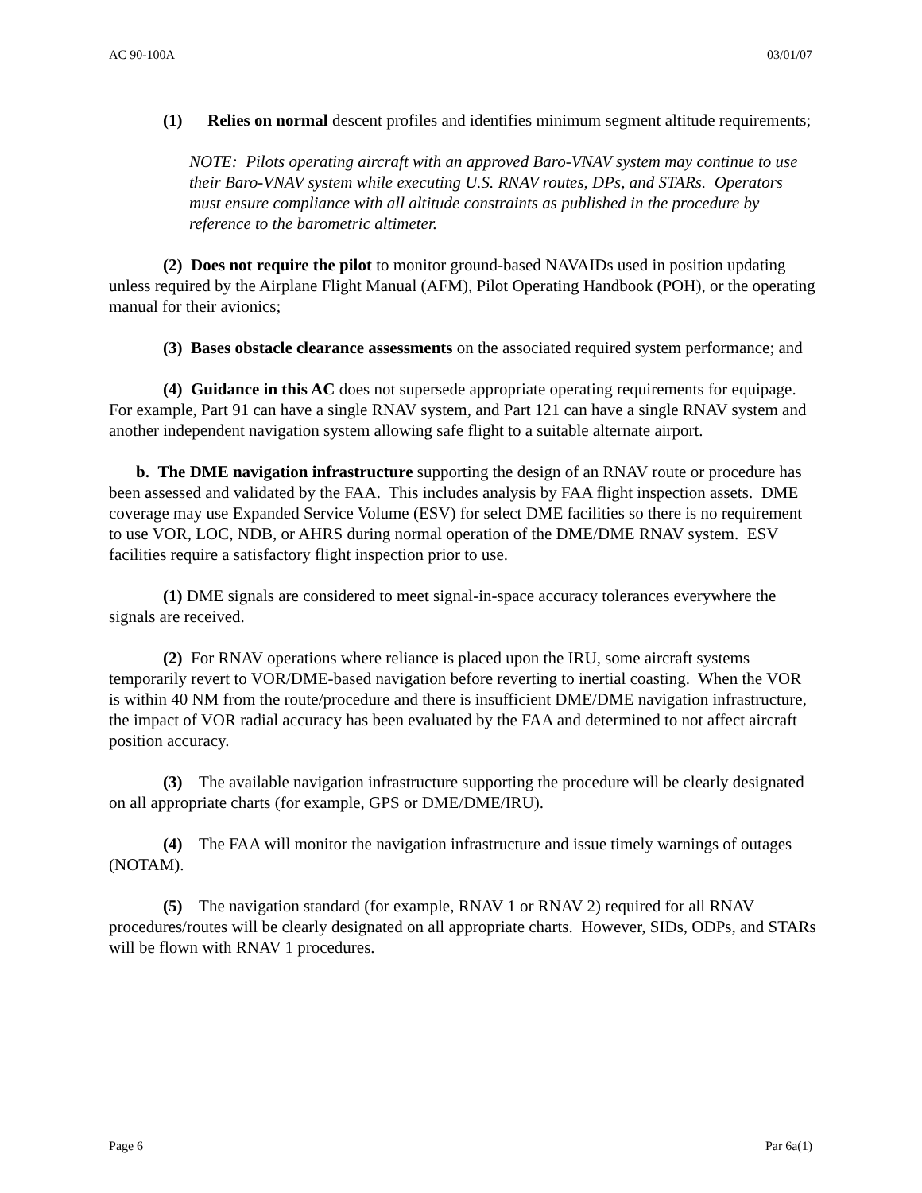AC 90-100A 03/01/07
(1) Relies on normal descent profiles and identifies minimum segment altitude requirements;
NOTE: Pilots operating aircraft with an approved Baro-VNAV system may continue to use their Baro-VNAV system while executing U.S. RNAV routes, DPs, and STARs. Operators must ensure compliance with all altitude constraints as published in the procedure by reference to the barometric altimeter.
(2) Does not require the pilot to monitor ground-based NAVAIDs used in position updating unless required by the Airplane Flight Manual (AFM), Pilot Operating Handbook (POH), or the operating manual for their avionics;
(3) Bases obstacle clearance assessments on the associated required system performance; and
(4) Guidance in this AC does not supersede appropriate operating requirements for equipage. For example, Part 91 can have a single RNAV system, and Part 121 can have a single RNAV system and another independent navigation system allowing safe flight to a suitable alternate airport.
b. The DME navigation infrastructure supporting the design of an RNAV route or procedure has been assessed and validated by the FAA. This includes analysis by FAA flight inspection assets. DME coverage may use Expanded Service Volume (ESV) for select DME facilities so there is no requirement to use VOR, LOC, NDB, or AHRS during normal operation of the DME/DME RNAV system. ESV facilities require a satisfactory flight inspection prior to use.
(1) DME signals are considered to meet signal-in-space accuracy tolerances everywhere the signals are received.
(2) For RNAV operations where reliance is placed upon the IRU, some aircraft systems temporarily revert to VOR/DME-based navigation before reverting to inertial coasting. When the VOR is within 40 NM from the route/procedure and there is insufficient DME/DME navigation infrastructure, the impact of VOR radial accuracy has been evaluated by the FAA and determined to not affect aircraft position accuracy.
(3) The available navigation infrastructure supporting the procedure will be clearly designated on all appropriate charts (for example, GPS or DME/DME/IRU).
(4) The FAA will monitor the navigation infrastructure and issue timely warnings of outages (NOTAM).
(5) The navigation standard (for example, RNAV 1 or RNAV 2) required for all RNAV procedures/routes will be clearly designated on all appropriate charts. However, SIDs, ODPs, and STARs will be flown with RNAV 1 procedures.
Page 6 Par 6a(1)